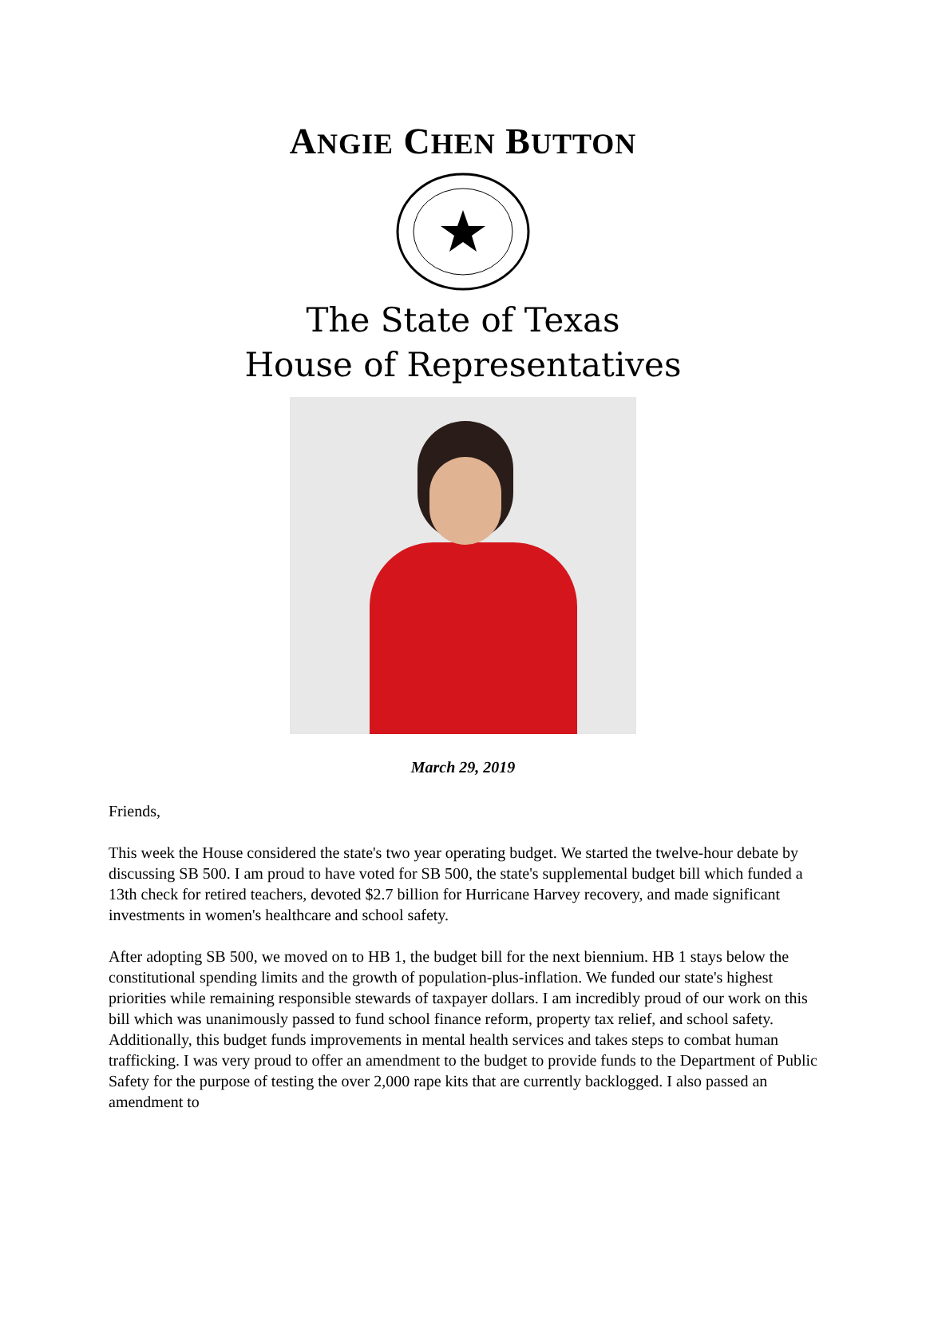ANGIE CHEN BUTTON
The State of Texas
House of Representatives
March 29, 2019
Friends,
This week the House considered the state's two year operating budget. We started the twelve-hour debate by discussing SB 500. I am proud to have voted for SB 500, the state's supplemental budget bill which funded a 13th check for retired teachers, devoted $2.7 billion for Hurricane Harvey recovery, and made significant investments in women's healthcare and school safety.
After adopting SB 500, we moved on to HB 1, the budget bill for the next biennium. HB 1 stays below the constitutional spending limits and the growth of population-plus-inflation. We funded our state's highest priorities while remaining responsible stewards of taxpayer dollars. I am incredibly proud of our work on this bill which was unanimously passed to fund school finance reform, property tax relief, and school safety. Additionally, this budget funds improvements in mental health services and takes steps to combat human trafficking. I was very proud to offer an amendment to the budget to provide funds to the Department of Public Safety for the purpose of testing the over 2,000 rape kits that are currently backlogged. I also passed an amendment to